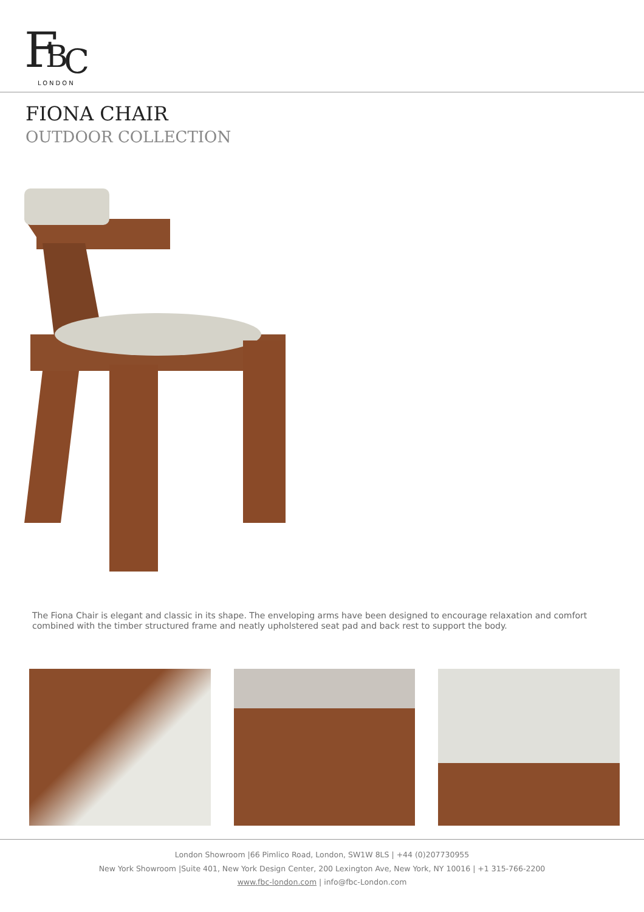F
B
C
LONDON
FIONA CHAIR
OUTDOOR COLLECTION
The Fiona Chair is elegant and classic in its shape. The enveloping arms have been designed to encourage relaxation and comfort combined with the timber structured frame and neatly upholstered seat pad and back rest to support the body.
London Showroom |66 Pimlico Road, London, SW1W 8LS | +44 (0)207730955
New York Showroom |Suite 401, New York Design Center, 200 Lexington Ave, New York, NY 10016 | +1 315-766-2200
www.fbc-london.com | info@fbc-London.com